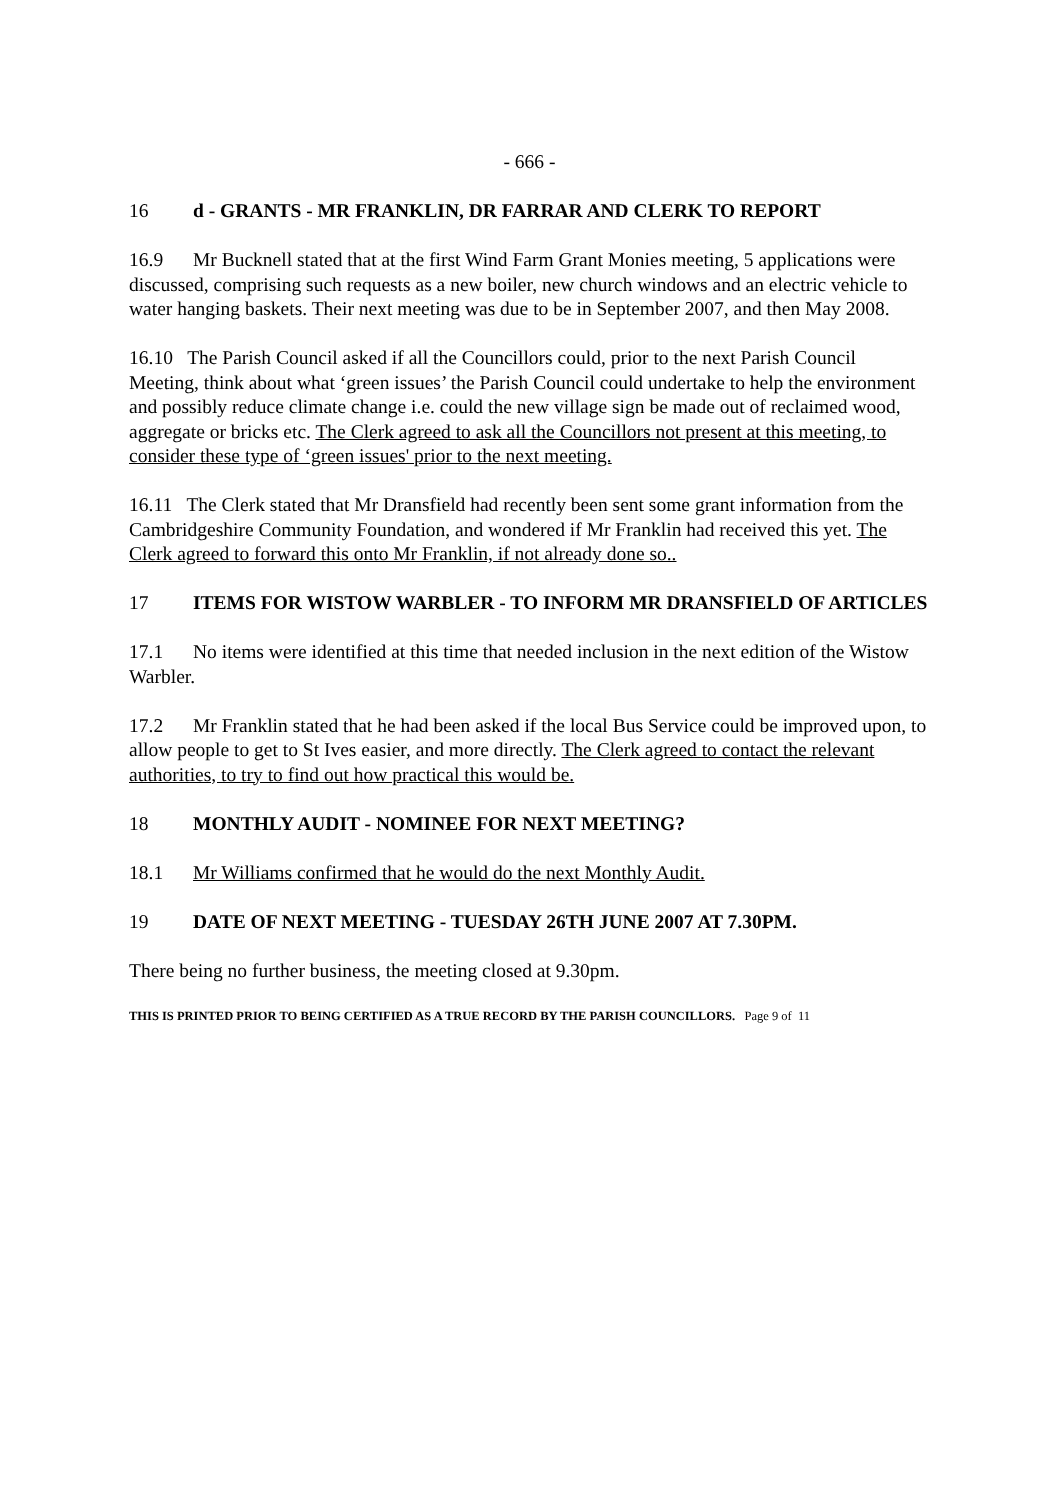- 666 -
16 d - GRANTS - MR FRANKLIN, DR FARRAR AND CLERK TO REPORT
16.9 Mr Bucknell stated that at the first Wind Farm Grant Monies meeting, 5 applications were discussed, comprising such requests as a new boiler, new church windows and an electric vehicle to water hanging baskets. Their next meeting was due to be in September 2007, and then May 2008.
16.10 The Parish Council asked if all the Councillors could, prior to the next Parish Council Meeting, think about what ‘green issues’ the Parish Council could undertake to help the environment and possibly reduce climate change i.e. could the new village sign be made out of reclaimed wood, aggregate or bricks etc. The Clerk agreed to ask all the Councillors not present at this meeting, to consider these type of ‘green issues' prior to the next meeting.
16.11 The Clerk stated that Mr Dransfield had recently been sent some grant information from the Cambridgeshire Community Foundation, and wondered if Mr Franklin had received this yet. The Clerk agreed to forward this onto Mr Franklin, if not already done so..
17 ITEMS FOR WISTOW WARBLER - TO INFORM MR DRANSFIELD OF ARTICLES
17.1 No items were identified at this time that needed inclusion in the next edition of the Wistow Warbler.
17.2 Mr Franklin stated that he had been asked if the local Bus Service could be improved upon, to allow people to get to St Ives easier, and more directly. The Clerk agreed to contact the relevant authorities, to try to find out how practical this would be.
18 MONTHLY AUDIT - NOMINEE FOR NEXT MEETING?
18.1 Mr Williams confirmed that he would do the next Monthly Audit.
19 DATE OF NEXT MEETING - TUESDAY 26TH JUNE 2007 AT 7.30PM.
There being no further business, the meeting closed at 9.30pm.
THIS IS PRINTED PRIOR TO BEING CERTIFIED AS A TRUE RECORD BY THE PARISH COUNCILLORS. Page 9 of 11